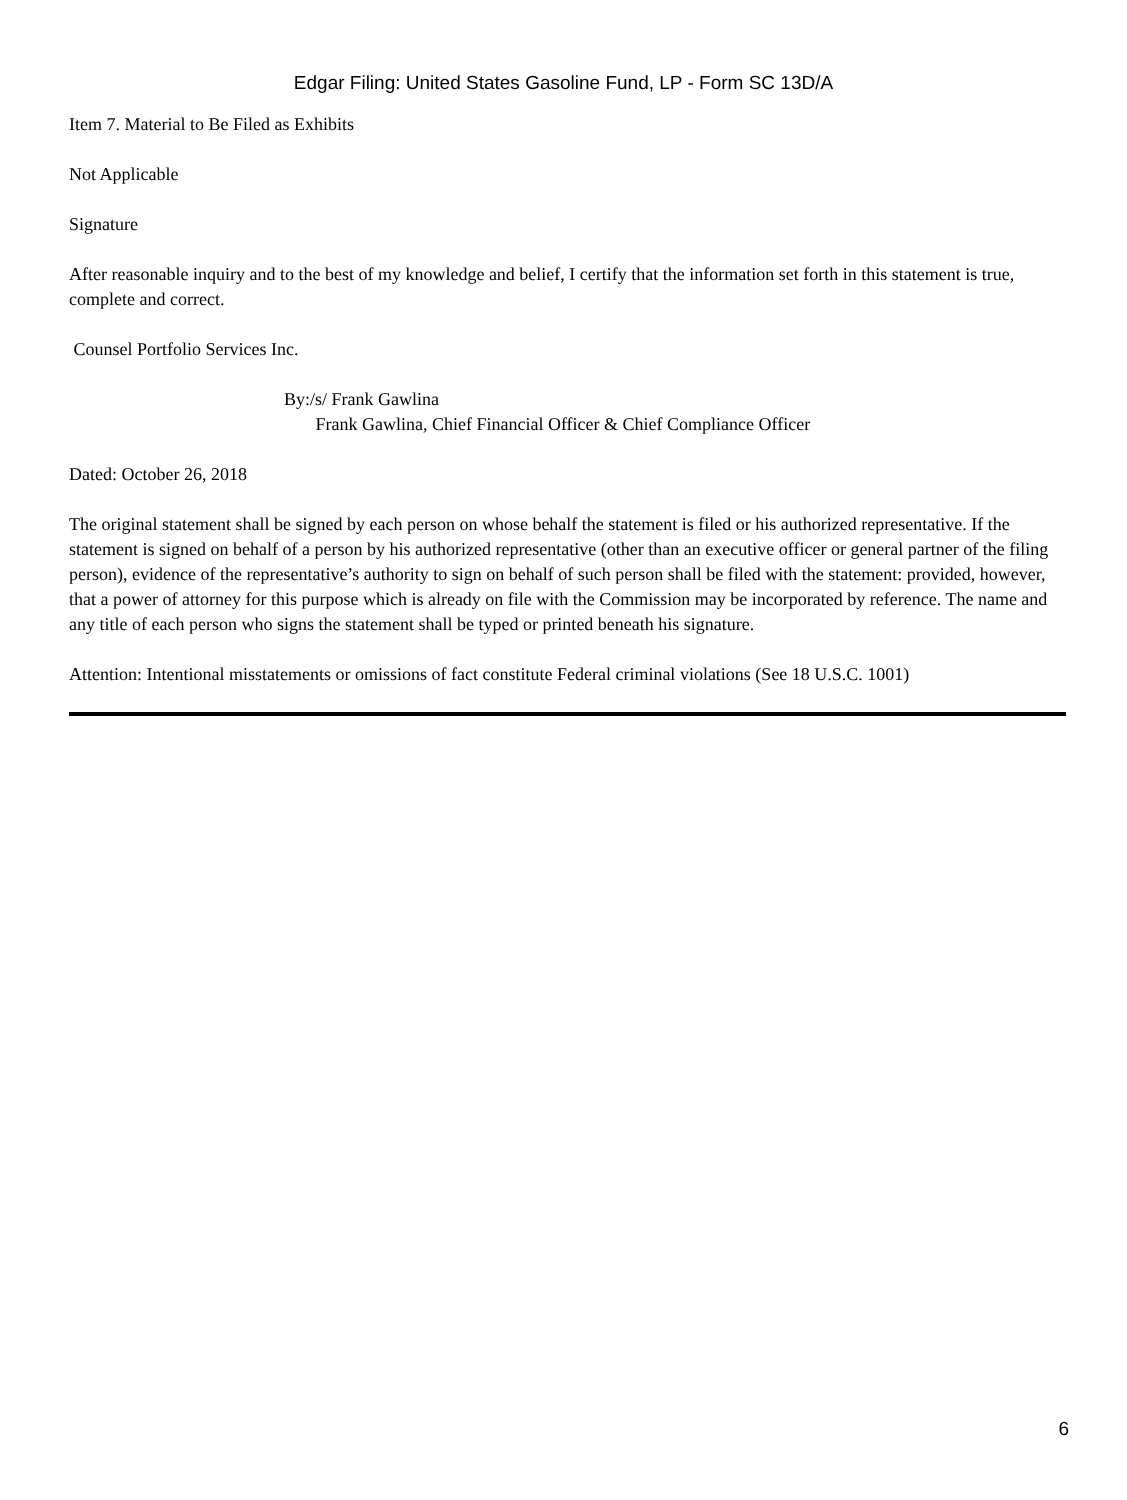Edgar Filing: United States Gasoline Fund, LP - Form SC 13D/A
Item 7. Material to Be Filed as Exhibits
Not Applicable
Signature
After reasonable inquiry and to the best of my knowledge and belief, I certify that the information set forth in this statement is true, complete and correct.
Counsel Portfolio Services Inc.
By:/s/ Frank Gawlina
Frank Gawlina, Chief Financial Officer & Chief Compliance Officer
Dated: October 26, 2018
The original statement shall be signed by each person on whose behalf the statement is filed or his authorized representative. If the statement is signed on behalf of a person by his authorized representative (other than an executive officer or general partner of the filing person), evidence of the representative’s authority to sign on behalf of such person shall be filed with the statement: provided, however, that a power of attorney for this purpose which is already on file with the Commission may be incorporated by reference. The name and any title of each person who signs the statement shall be typed or printed beneath his signature.
Attention: Intentional misstatements or omissions of fact constitute Federal criminal violations (See 18 U.S.C. 1001)
6